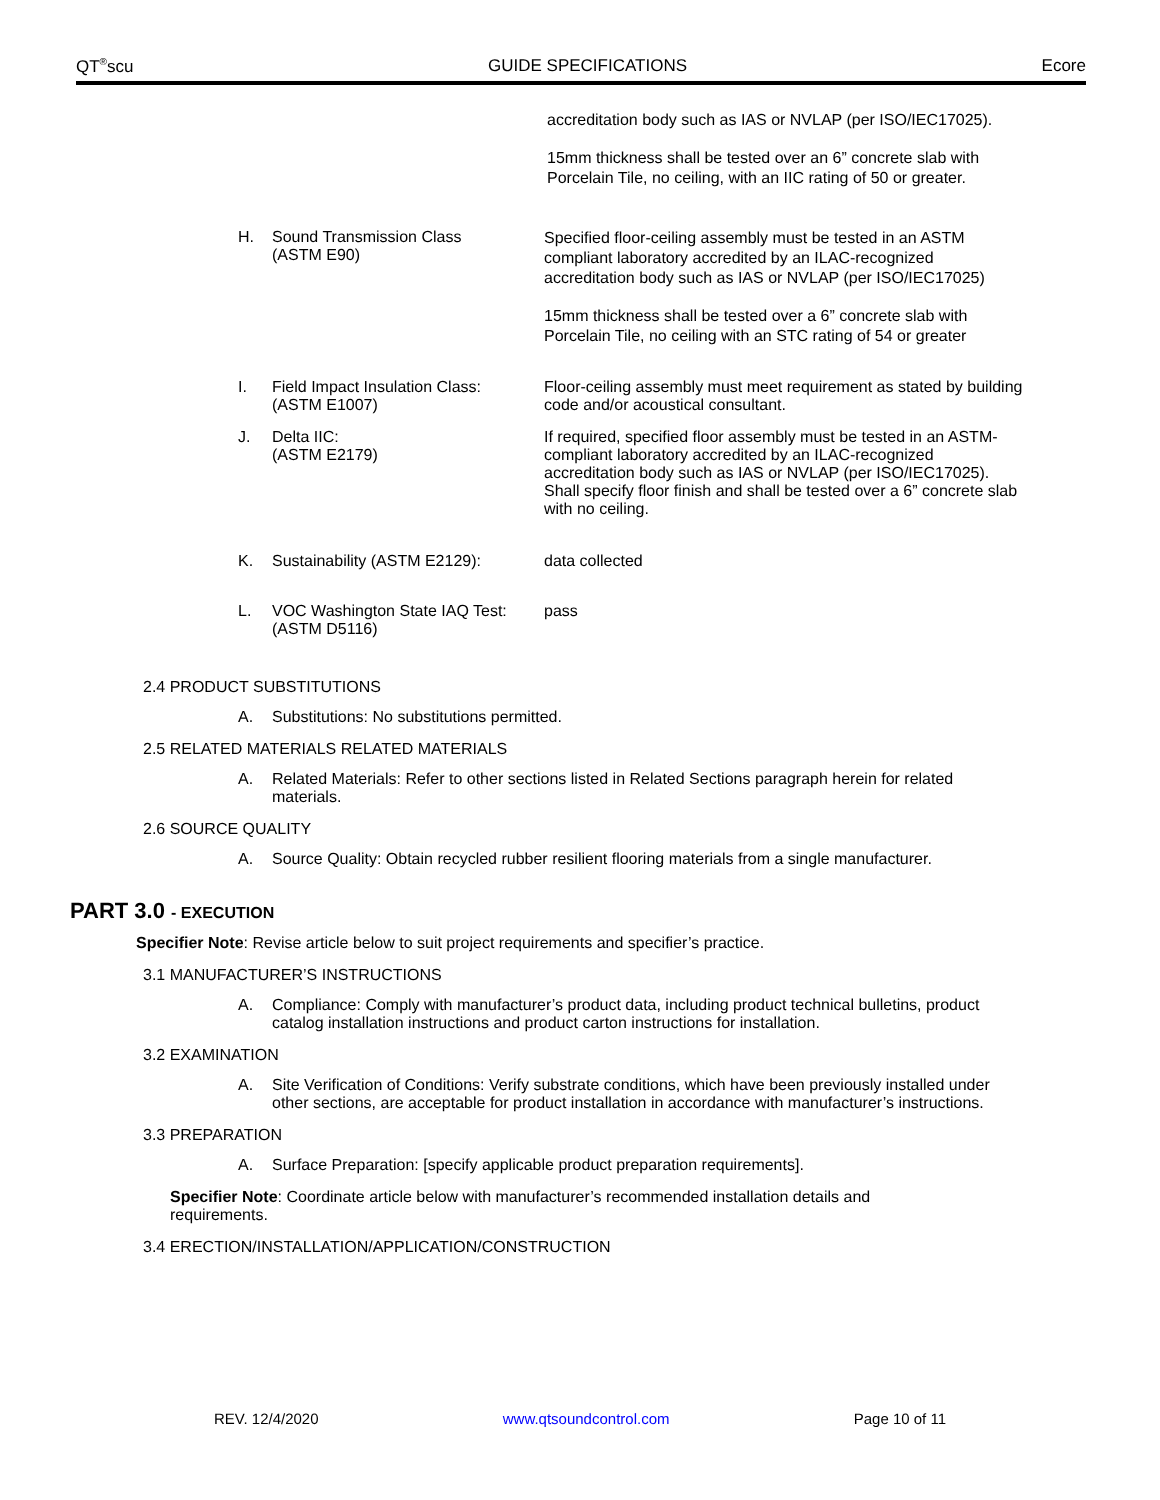QT<sup>®</sup>scu GUIDE SPECIFICATIONS Ecore
accreditation body such as IAS or NVLAP (per ISO/IEC17025).
15mm thickness shall be tested over an 6” concrete slab with
Porcelain Tile, no ceiling, with an IIC rating of 50 or greater.
H. Sound Transmission Class
(ASTM E90)
Specified floor-ceiling assembly must be tested in an ASTM compliant laboratory accredited by an ILAC-recognized accreditation body such as IAS or NVLAP (per ISO/IEC17025)
15mm thickness shall be tested over a 6” concrete slab with Porcelain Tile, no ceiling with an STC rating of 54 or greater
I. Field Impact Insulation Class:
(ASTM E1007)
Floor-ceiling assembly must meet requirement as stated by building code and/or acoustical consultant.
J. Delta IIC:
(ASTM E2179)
If required, specified floor assembly must be tested in an ASTM-compliant laboratory accredited by an ILAC-recognized accreditation body such as IAS or NVLAP (per ISO/IEC17025). Shall specify floor finish and shall be tested over a 6” concrete slab with no ceiling.
K. Sustainability (ASTM E2129): data collected
L. VOC Washington State IAQ Test:
(ASTM D5116)
pass
2.4 PRODUCT SUBSTITUTIONS
A. Substitutions: No substitutions permitted.
2.5 RELATED MATERIALS RELATED MATERIALS
A. Related Materials: Refer to other sections listed in Related Sections paragraph herein for related materials.
2.6 SOURCE QUALITY
A. Source Quality: Obtain recycled rubber resilient flooring materials from a single manufacturer.
PART 3.0 - EXECUTION
Specifier Note: Revise article below to suit project requirements and specifier’s practice.
3.1 MANUFACTURER’S INSTRUCTIONS
A. Compliance: Comply with manufacturer’s product data, including product technical bulletins, product catalog installation instructions and product carton instructions for installation.
3.2 EXAMINATION
A. Site Verification of Conditions: Verify substrate conditions, which have been previously installed under other sections, are acceptable for product installation in accordance with manufacturer’s instructions.
3.3 PREPARATION
A. Surface Preparation: [specify applicable product preparation requirements].
Specifier Note: Coordinate article below with manufacturer’s recommended installation details and requirements.
3.4 ERECTION/INSTALLATION/APPLICATION/CONSTRUCTION
REV. 12/4/2020 www.qtsoundcontrol.com Page 10 of 11